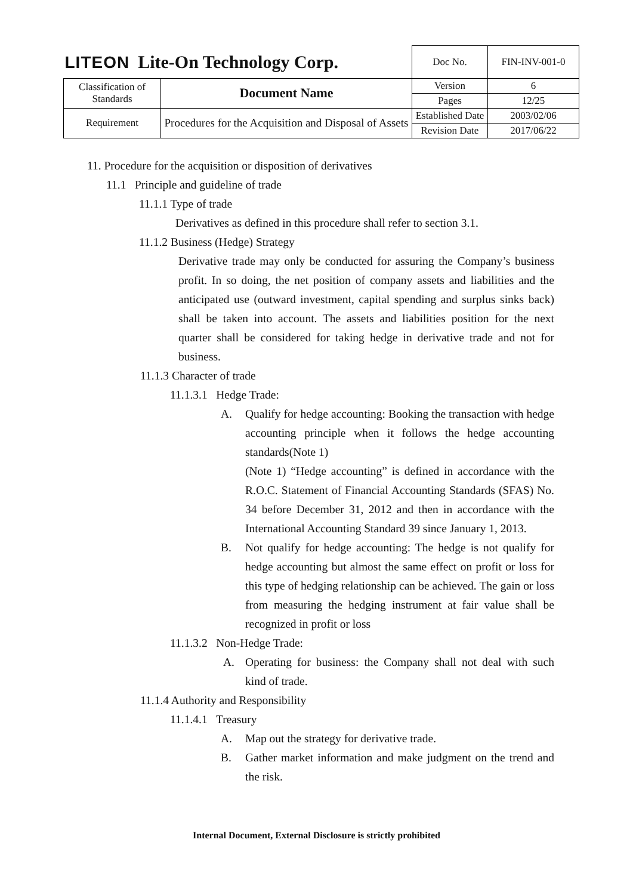| LITEON Lite-On Technology Corp. | | Doc No. | FIN-INV-001-0 |
| Classification of Standards | Document Name | Version | 6 |
| | | Pages | 12/25 |
| Requirement | Procedures for the Acquisition and Disposal of Assets | Established Date | 2003/02/06 |
| | | Revision Date | 2017/06/22 |
11. Procedure for the acquisition or disposition of derivatives
11.1 Principle and guideline of trade
11.1.1 Type of trade
Derivatives as defined in this procedure shall refer to section 3.1.
11.1.2 Business (Hedge) Strategy
Derivative trade may only be conducted for assuring the Company’s business profit. In so doing, the net position of company assets and liabilities and the anticipated use (outward investment, capital spending and surplus sinks back) shall be taken into account. The assets and liabilities position for the next quarter shall be considered for taking hedge in derivative trade and not for business.
11.1.3 Character of trade
11.1.3.1 Hedge Trade:
A. Qualify for hedge accounting: Booking the transaction with hedge accounting principle when it follows the hedge accounting standards(Note 1)
(Note 1) “Hedge accounting” is defined in accordance with the R.O.C. Statement of Financial Accounting Standards (SFAS) No. 34 before December 31, 2012 and then in accordance with the International Accounting Standard 39 since January 1, 2013.
B. Not qualify for hedge accounting: The hedge is not qualify for hedge accounting but almost the same effect on profit or loss for this type of hedging relationship can be achieved. The gain or loss from measuring the hedging instrument at fair value shall be recognized in profit or loss
11.1.3.2 Non-Hedge Trade:
A. Operating for business: the Company shall not deal with such kind of trade.
11.1.4 Authority and Responsibility
11.1.4.1 Treasury
A. Map out the strategy for derivative trade.
B. Gather market information and make judgment on the trend and the risk.
Internal Document, External Disclosure is strictly prohibited